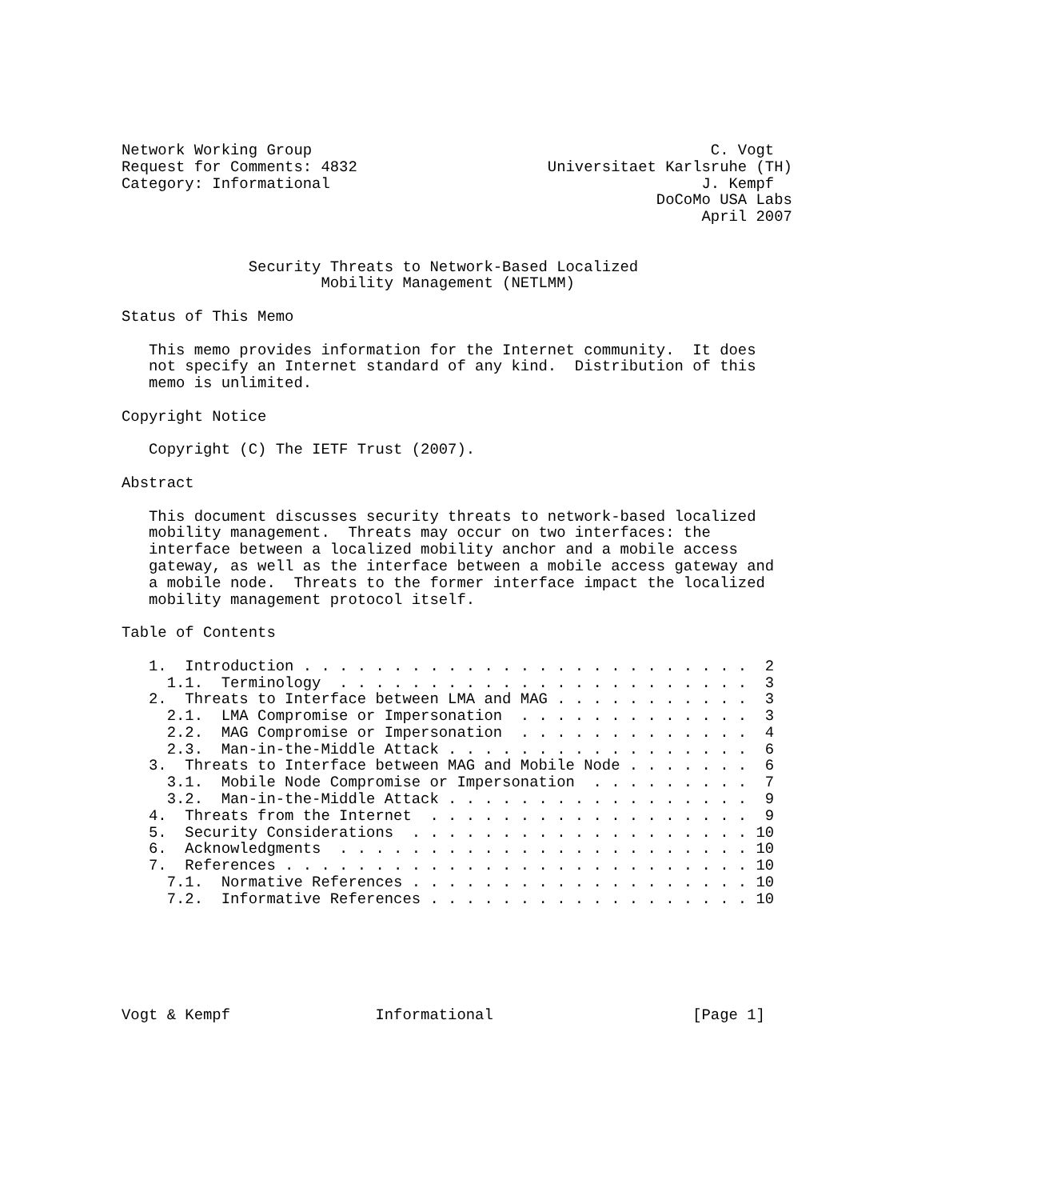Network Working Group                                            C. Vogt
Request for Comments: 4832                     Universitaet Karlsruhe (TH)
Category: Informational                                         J. Kempf
                                                           DoCoMo USA Labs
                                                                April 2007


              Security Threats to Network-Based Localized
                      Mobility Management (NETLMM)

Status of This Memo

   This memo provides information for the Internet community.  It does
   not specify an Internet standard of any kind.  Distribution of this
   memo is unlimited.

Copyright Notice

   Copyright (C) The IETF Trust (2007).

Abstract

   This document discusses security threats to network-based localized
   mobility management.  Threats may occur on two interfaces: the
   interface between a localized mobility anchor and a mobile access
   gateway, as well as the interface between a mobile access gateway and
   a mobile node.  Threats to the former interface impact the localized
   mobility management protocol itself.

Table of Contents

   1.  Introduction . . . . . . . . . . . . . . . . . . . . . . . . .  2
     1.1.  Terminology  . . . . . . . . . . . . . . . . . . . . . . .  3
   2.  Threats to Interface between LMA and MAG . . . . . . . . . . .  3
     2.1.  LMA Compromise or Impersonation  . . . . . . . . . . . . .  3
     2.2.  MAG Compromise or Impersonation  . . . . . . . . . . . . .  4
     2.3.  Man-in-the-Middle Attack . . . . . . . . . . . . . . . . .  6
   3.  Threats to Interface between MAG and Mobile Node . . . . . . .  6
     3.1.  Mobile Node Compromise or Impersonation  . . . . . . . . .  7
     3.2.  Man-in-the-Middle Attack . . . . . . . . . . . . . . . . .  9
   4.  Threats from the Internet  . . . . . . . . . . . . . . . . . .  9
   5.  Security Considerations  . . . . . . . . . . . . . . . . . . . 10
   6.  Acknowledgments  . . . . . . . . . . . . . . . . . . . . . . . 10
   7.  References . . . . . . . . . . . . . . . . . . . . . . . . . . 10
     7.1.  Normative References . . . . . . . . . . . . . . . . . . . 10
     7.2.  Informative References . . . . . . . . . . . . . . . . . . 10






Vogt & Kempf                Informational                      [Page 1]